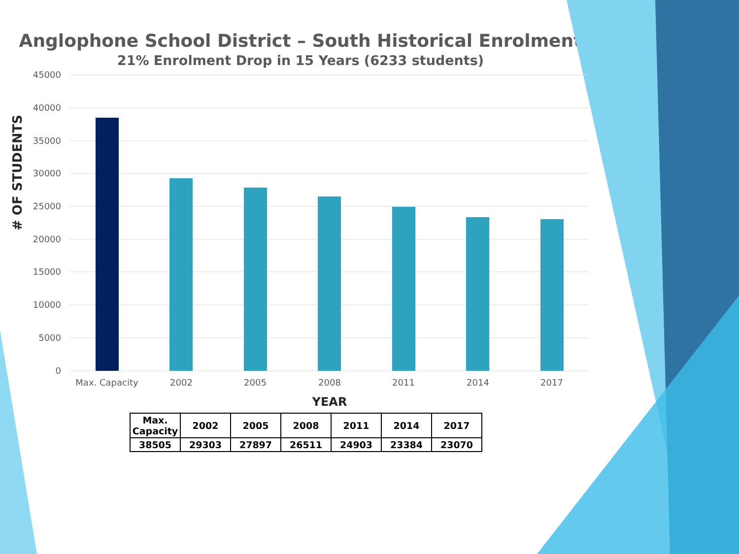Anglophone School District – South Historical Enrolment
21% Enrolment Drop in 15 Years (6233 students)
45000
40000
35000
30000
25000
20000
15000
10000
5000
0
Max. Capacity
2002
2005
2008
2011
2014
2017
YEAR
# OF STUDENTS
| Max. Capacity | 2002 | 2005 | 2008 | 2011 | 2014 | 2017 |
| 38505 | 29303 | 27897 | 26511 | 24903 | 23384 | 23070 |